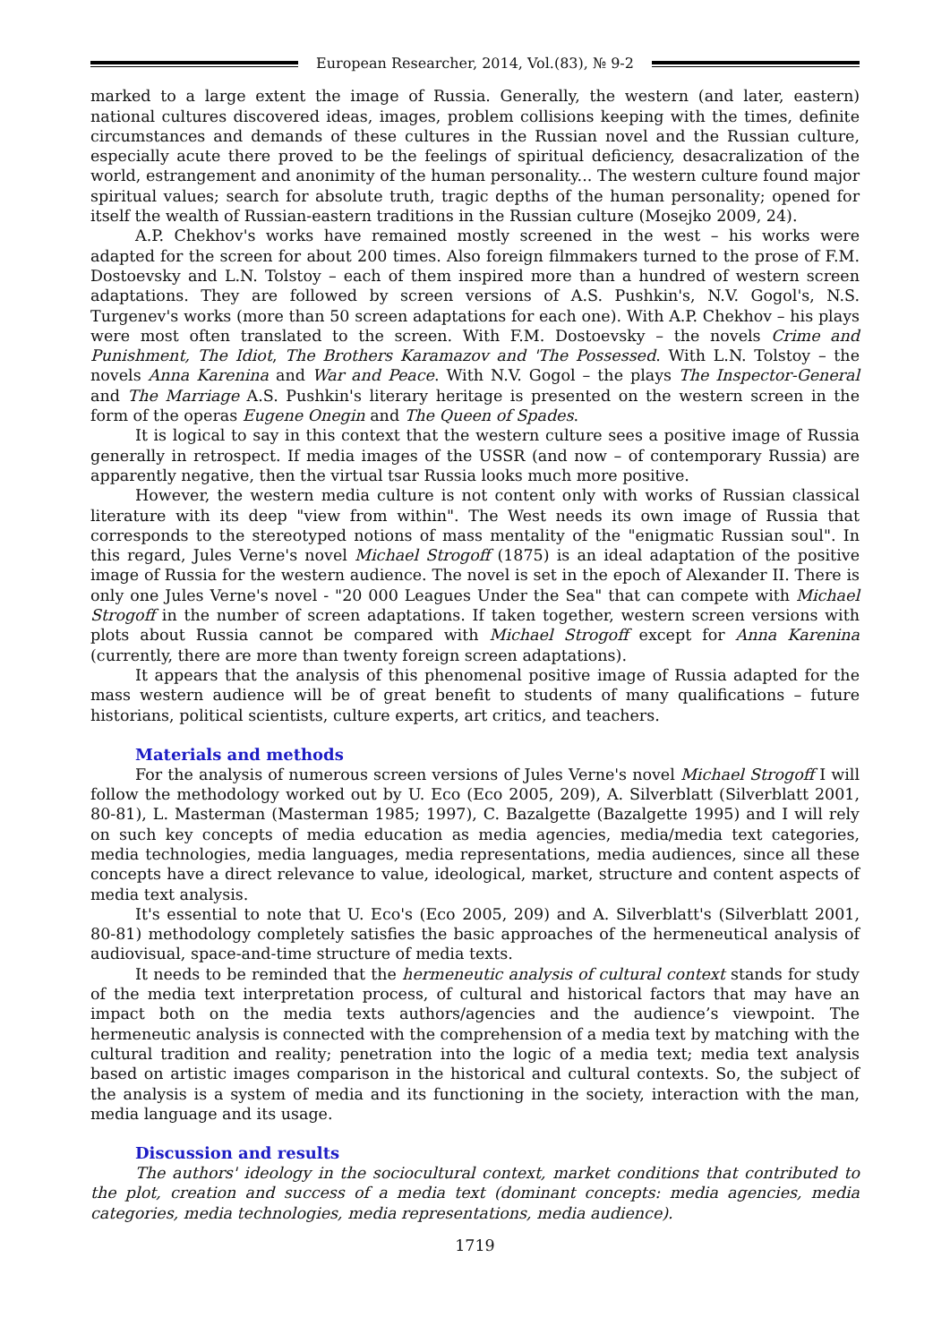European Researcher, 2014, Vol.(83), № 9-2
marked to a large extent the image of Russia. Generally, the western (and later, eastern) national cultures discovered ideas, images, problem collisions keeping with the times, definite circumstances and demands of these cultures in the Russian novel and the Russian culture, especially acute there proved to be the feelings of spiritual deficiency, desacralization of the world, estrangement and anonimity of the human personality... The western culture found major spiritual values; search for absolute truth, tragic depths of the human personality; opened for itself the wealth of Russian-eastern traditions in the Russian culture (Mosejko 2009, 24).
A.P. Chekhov's works have remained mostly screened in the west – his works were adapted for the screen for about 200 times. Also foreign filmmakers turned to the prose of F.M. Dostoevsky and L.N. Tolstoy – each of them inspired more than a hundred of western screen adaptations. They are followed by screen versions of A.S. Pushkin's, N.V. Gogol's, N.S. Turgenev's works (more than 50 screen adaptations for each one). With A.P. Chekhov – his plays were most often translated to the screen. With F.M. Dostoevsky – the novels Crime and Punishment, The Idiot, The Brothers Karamazov and 'The Possessed. With L.N. Tolstoy – the novels Anna Karenina and War and Peace. With N.V. Gogol – the plays The Inspector-General and The Marriage A.S. Pushkin's literary heritage is presented on the western screen in the form of the operas Eugene Onegin and The Queen of Spades.
It is logical to say in this context that the western culture sees a positive image of Russia generally in retrospect. If media images of the USSR (and now – of contemporary Russia) are apparently negative, then the virtual tsar Russia looks much more positive.
However, the western media culture is not content only with works of Russian classical literature with its deep "view from within". The West needs its own image of Russia that corresponds to the stereotyped notions of mass mentality of the "enigmatic Russian soul". In this regard, Jules Verne's novel Michael Strogoff (1875) is an ideal adaptation of the positive image of Russia for the western audience. The novel is set in the epoch of Alexander II. There is only one Jules Verne's novel - "20 000 Leagues Under the Sea" that can compete with Michael Strogoff in the number of screen adaptations. If taken together, western screen versions with plots about Russia cannot be compared with Michael Strogoff except for Anna Karenina (currently, there are more than twenty foreign screen adaptations).
It appears that the analysis of this phenomenal positive image of Russia adapted for the mass western audience will be of great benefit to students of many qualifications – future historians, political scientists, culture experts, art critics, and teachers.
Materials and methods
For the analysis of numerous screen versions of Jules Verne's novel Michael Strogoff I will follow the methodology worked out by U. Eco (Eco 2005, 209), A. Silverblatt (Silverblatt 2001, 80-81), L. Masterman (Masterman 1985; 1997), C. Bazalgette (Bazalgette 1995) and I will rely on such key concepts of media education as media agencies, media/media text categories, media technologies, media languages, media representations, media audiences, since all these concepts have a direct relevance to value, ideological, market, structure and content aspects of media text analysis.
It's essential to note that U. Eco's (Eco 2005, 209) and A. Silverblatt's (Silverblatt 2001, 80-81) methodology completely satisfies the basic approaches of the hermeneutical analysis of audiovisual, space-and-time structure of media texts.
It needs to be reminded that the hermeneutic analysis of cultural context stands for study of the media text interpretation process, of cultural and historical factors that may have an impact both on the media texts authors/agencies and the audience’s viewpoint. The hermeneutic analysis is connected with the comprehension of a media text by matching with the cultural tradition and reality; penetration into the logic of a media text; media text analysis based on artistic images comparison in the historical and cultural contexts. So, the subject of the analysis is a system of media and its functioning in the society, interaction with the man, media language and its usage.
Discussion and results
The authors' ideology in the sociocultural context, market conditions that contributed to the plot, creation and success of a media text (dominant concepts: media agencies, media categories, media technologies, media representations, media audience).
1719